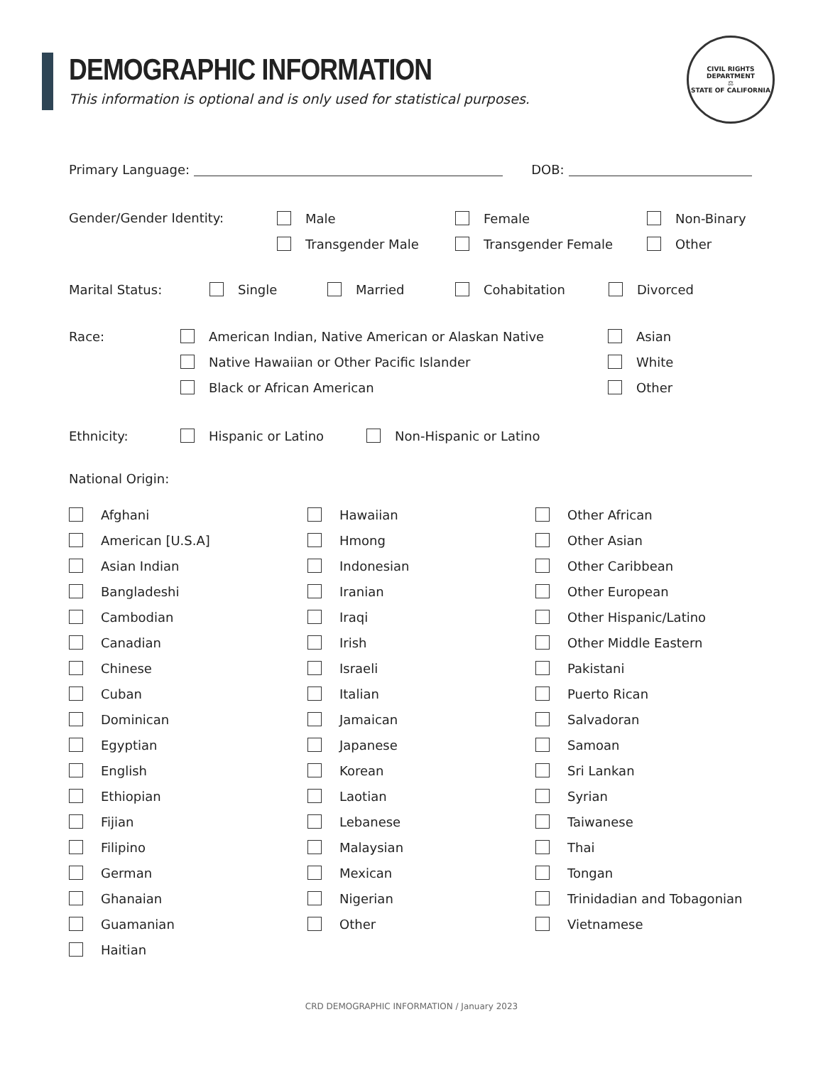DEMOGRAPHIC INFORMATION
This information is optional and is only used for statistical purposes.
CIVIL RIGHTS DEPARTMENT
⚖
STATE OF CALIFORNIA
Primary Language: DOB:
Gender/Gender Identity:
Male
Transgender Male
Female
Transgender Female
Non-Binary
Other
Marital Status:
Single Married Cohabitation Divorced
Race:
American Indian, Native American or Alaskan Native
Native Hawaiian or Other Pacific Islander
Black or African American
Asian
White
Other
Ethnicity:
Hispanic or Latino Non-Hispanic or Latino
National Origin:
Afghani
American [U.S.A]
Asian Indian
Bangladeshi
Cambodian
Canadian
Chinese
Cuban
Dominican
Egyptian
English
Ethiopian
Fijian
Filipino
German
Ghanaian
Guamanian
Haitian
Hawaiian
Hmong
Indonesian
Iranian
Iraqi
Irish
Israeli
Italian
Jamaican
Japanese
Korean
Laotian
Lebanese
Malaysian
Mexican
Nigerian
Other
Other African
Other Asian
Other Caribbean
Other European
Other Hispanic/Latino
Other Middle Eastern
Pakistani
Puerto Rican
Salvadoran
Samoan
Sri Lankan
Syrian
Taiwanese
Thai
Tongan
Trinidadian and Tobagonian
Vietnamese
CRD DEMOGRAPHIC INFORMATION / January 2023